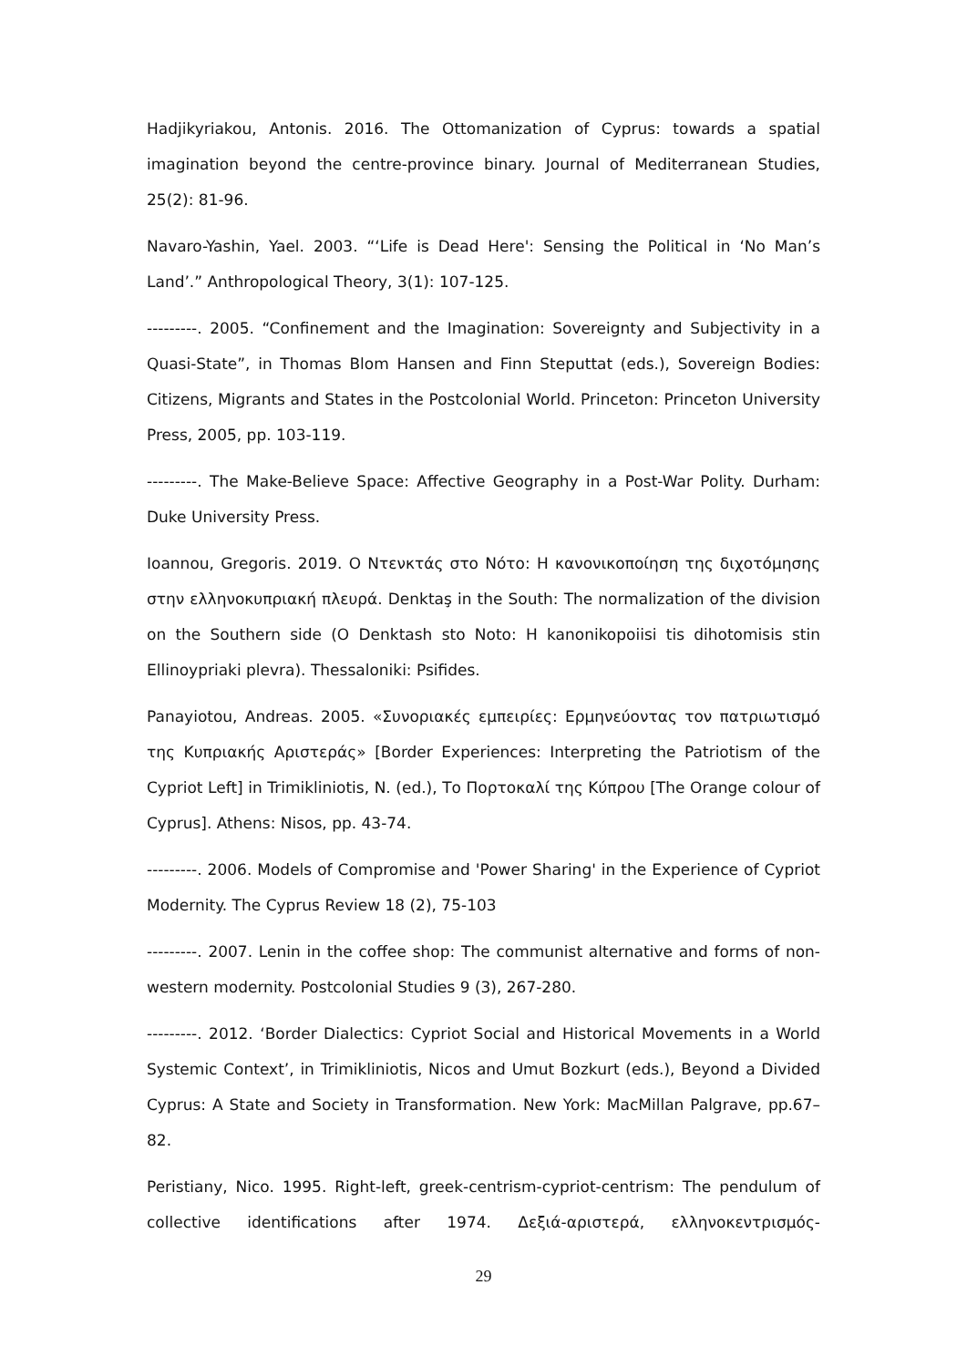Hadjikyriakou, Antonis. 2016. The Ottomanization of Cyprus: towards a spatial imagination beyond the centre-province binary. Journal of Mediterranean Studies, 25(2): 81-96.
Navaro-Yashin, Yael. 2003. “‘Life is Dead Here': Sensing the Political in ‘No Man’s Land’.” Anthropological Theory, 3(1): 107-125.
---------. 2005. “Confinement and the Imagination: Sovereignty and Subjectivity in a Quasi-State”, in Thomas Blom Hansen and Finn Steputtat (eds.), Sovereign Bodies: Citizens, Migrants and States in the Postcolonial World. Princeton: Princeton University Press, 2005, pp. 103-119.
---------. The Make-Believe Space: Affective Geography in a Post-War Polity. Durham: Duke University Press.
Ioannou, Gregoris. 2019. Ο Ντενκτάς στο Νότο: Η κανονικοποίηση της διχοτόμησης στην ελληνοκυπριακή πλευρά. Denktaş in the South: The normalization of the division on the Southern side (O Denktash sto Noto: H kanonikopoiisi tis dihotomisis stin Ellinoypriaki plevra). Thessaloniki: Psifides.
Panayiotou, Andreas. 2005. «Συνοριακές εμπειρίες: Ερμηνεύοντας τον πατριωτισμό της Κυπριακής Αριστεράς» [Border Experiences: Interpreting the Patriotism of the Cypriot Left] in Trimikliniotis, N. (ed.), Το Πορτοκαλί της Κύπρου [The Orange colour of Cyprus]. Athens: Nisos, pp. 43-74.
---------. 2006. Models of Compromise and 'Power Sharing' in the Experience of Cypriot Modernity. The Cyprus Review 18 (2), 75-103
---------. 2007. Lenin in the coffee shop: The communist alternative and forms of non-western modernity. Postcolonial Studies 9 (3), 267-280.
---------. 2012. ‘Border Dialectics: Cypriot Social and Historical Movements in a World Systemic Context’, in Trimikliniotis, Nicos and Umut Bozkurt (eds.), Beyond a Divided Cyprus: A State and Society in Transformation. New York: MacMillan Palgrave, pp.67–82.
Peristiany, Nico. 1995. Right-left, greek-centrism-cypriot-centrism: The pendulum of collective identifications after 1974. Δεξιά-αριστερά, ελληνοκεντρισμός-
29